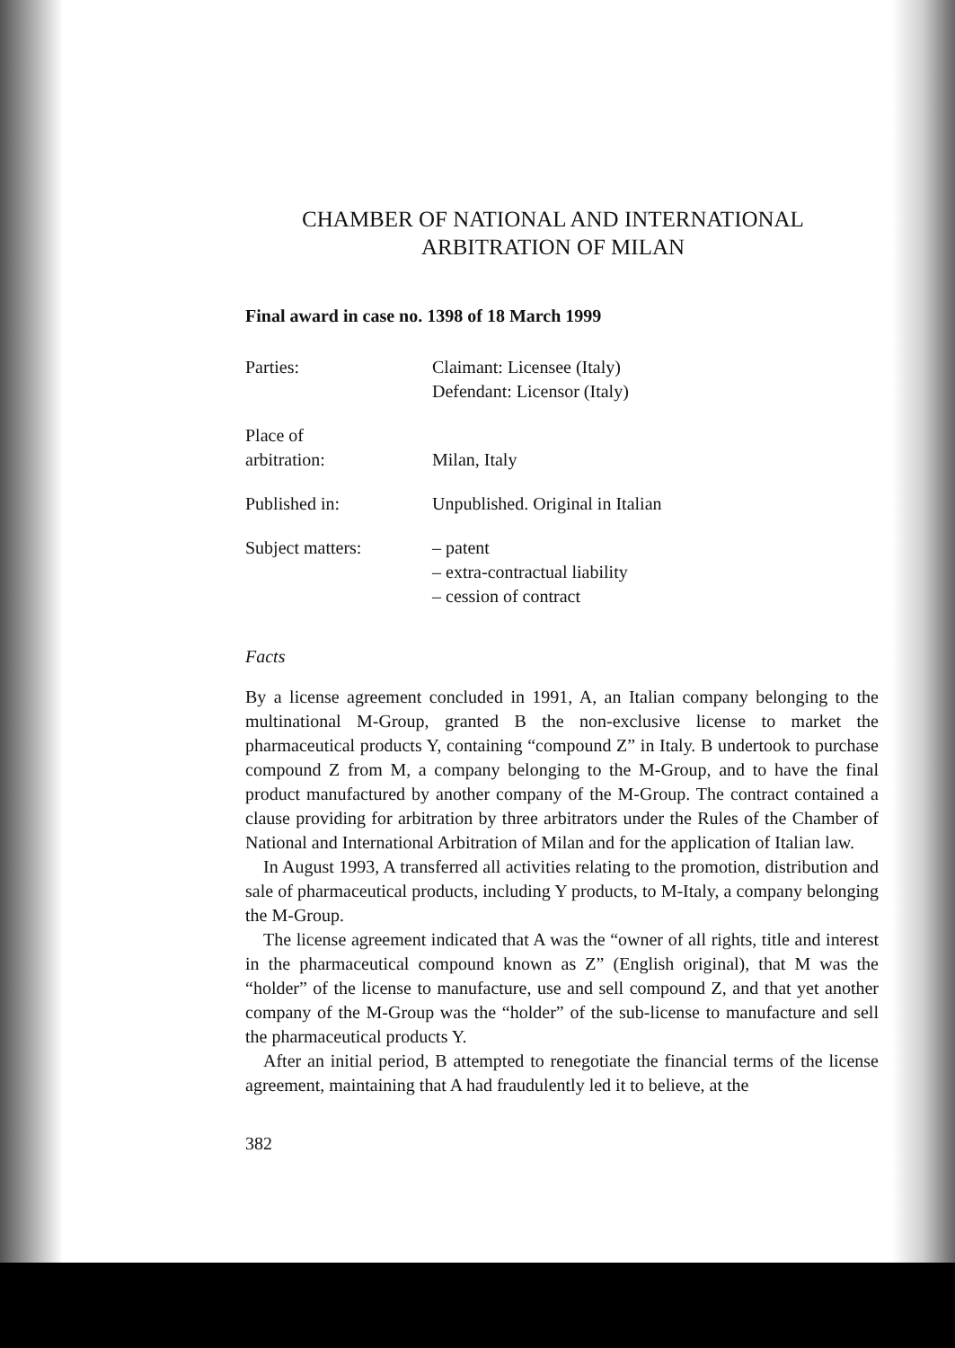CHAMBER OF NATIONAL AND INTERNATIONAL
ARBITRATION OF MILAN
Final award in case no. 1398 of 18 March 1999
Parties: Claimant: Licensee (Italy)
Defendant: Licensor (Italy)
Place of
arbitration:
Milan, Italy
Published in: Unpublished. Original in Italian
Subject matters: – patent
– extra-contractual liability
– cession of contract
Facts
By a license agreement concluded in 1991, A, an Italian company belonging to the multinational M-Group, granted B the non-exclusive license to market the pharmaceutical products Y, containing “compound Z” in Italy. B undertook to purchase compound Z from M, a company belonging to the M-Group, and to have the final product manufactured by another company of the M-Group. The contract contained a clause providing for arbitration by three arbitrators under the Rules of the Chamber of National and International Arbitration of Milan and for the application of Italian law.
In August 1993, A transferred all activities relating to the promotion, distribution and sale of pharmaceutical products, including Y products, to M-Italy, a company belonging the M-Group.
The license agreement indicated that A was the “owner of all rights, title and interest in the pharmaceutical compound known as Z” (English original), that M was the “holder” of the license to manufacture, use and sell compound Z, and that yet another company of the M-Group was the “holder” of the sub-license to manufacture and sell the pharmaceutical products Y.
After an initial period, B attempted to renegotiate the financial terms of the license agreement, maintaining that A had fraudulently led it to believe, at the
382